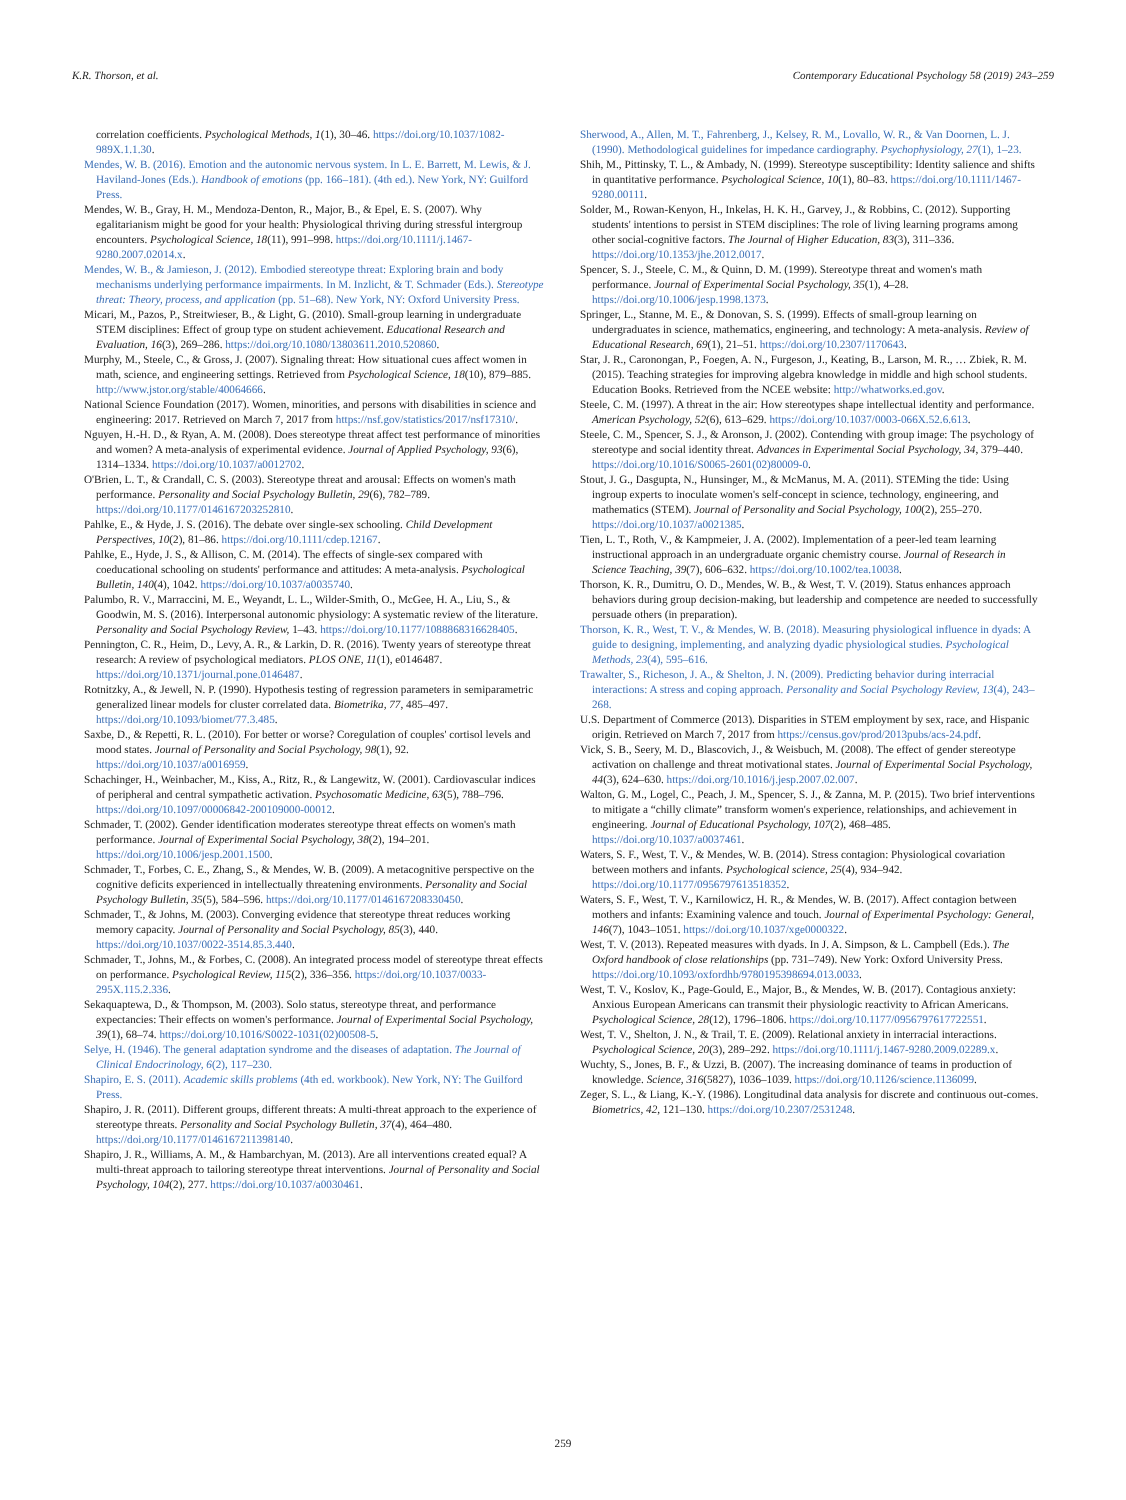K.R. Thorson, et al. Contemporary Educational Psychology 58 (2019) 243–259
correlation coefficients. Psychological Methods, 1(1), 30–46. https://doi.org/10.1037/1082-989X.1.1.30.
Mendes, W. B. (2016). Emotion and the autonomic nervous system. In L. E. Barrett, M. Lewis, & J. Haviland-Jones (Eds.). Handbook of emotions (pp. 166–181). (4th ed.). New York, NY: Guilford Press.
Mendes, W. B., Gray, H. M., Mendoza-Denton, R., Major, B., & Epel, E. S. (2007). Why egalitarianism might be good for your health: Physiological thriving during stressful intergroup encounters. Psychological Science, 18(11), 991–998. https://doi.org/10.1111/j.1467-9280.2007.02014.x.
Mendes, W. B., & Jamieson, J. (2012). Embodied stereotype threat: Exploring brain and body mechanisms underlying performance impairments. In M. Inzlicht, & T. Schmader (Eds.). Stereotype threat: Theory, process, and application (pp. 51–68). New York, NY: Oxford University Press.
Micari, M., Pazos, P., Streitwieser, B., & Light, G. (2010). Small-group learning in undergraduate STEM disciplines: Effect of group type on student achievement. Educational Research and Evaluation, 16(3), 269–286. https://doi.org/10.1080/13803611.2010.520860.
Murphy, M., Steele, C., & Gross, J. (2007). Signaling threat: How situational cues affect women in math, science, and engineering settings. Retrieved from Psychological Science, 18(10), 879–885. http://www.jstor.org/stable/40064666.
National Science Foundation (2017). Women, minorities, and persons with disabilities in science and engineering: 2017. Retrieved on March 7, 2017 from https://nsf.gov/statistics/2017/nsf17310/.
Nguyen, H.-H. D., & Ryan, A. M. (2008). Does stereotype threat affect test performance of minorities and women? A meta-analysis of experimental evidence. Journal of Applied Psychology, 93(6), 1314–1334. https://doi.org/10.1037/a0012702.
O'Brien, L. T., & Crandall, C. S. (2003). Stereotype threat and arousal: Effects on women's math performance. Personality and Social Psychology Bulletin, 29(6), 782–789. https://doi.org/10.1177/0146167203252810.
Pahlke, E., & Hyde, J. S. (2016). The debate over single-sex schooling. Child Development Perspectives, 10(2), 81–86. https://doi.org/10.1111/cdep.12167.
Pahlke, E., Hyde, J. S., & Allison, C. M. (2014). The effects of single-sex compared with coeducational schooling on students' performance and attitudes: A meta-analysis. Psychological Bulletin, 140(4), 1042. https://doi.org/10.1037/a0035740.
Palumbo, R. V., Marraccini, M. E., Weyandt, L. L., Wilder-Smith, O., McGee, H. A., Liu, S., & Goodwin, M. S. (2016). Interpersonal autonomic physiology: A systematic review of the literature. Personality and Social Psychology Review, 1–43. https://doi.org/10.1177/1088868316628405.
Pennington, C. R., Heim, D., Levy, A. R., & Larkin, D. R. (2016). Twenty years of stereotype threat research: A review of psychological mediators. PLOS ONE, 11(1), e0146487. https://doi.org/10.1371/journal.pone.0146487.
Rotnitzky, A., & Jewell, N. P. (1990). Hypothesis testing of regression parameters in semiparametric generalized linear models for cluster correlated data. Biometrika, 77, 485–497. https://doi.org/10.1093/biomet/77.3.485.
Saxbe, D., & Repetti, R. L. (2010). For better or worse? Coregulation of couples' cortisol levels and mood states. Journal of Personality and Social Psychology, 98(1), 92. https://doi.org/10.1037/a0016959.
Schachinger, H., Weinbacher, M., Kiss, A., Ritz, R., & Langewitz, W. (2001). Cardiovascular indices of peripheral and central sympathetic activation. Psychosomatic Medicine, 63(5), 788–796. https://doi.org/10.1097/00006842-200109000-00012.
Schmader, T. (2002). Gender identification moderates stereotype threat effects on women's math performance. Journal of Experimental Social Psychology, 38(2), 194–201. https://doi.org/10.1006/jesp.2001.1500.
Schmader, T., Forbes, C. E., Zhang, S., & Mendes, W. B. (2009). A metacognitive perspective on the cognitive deficits experienced in intellectually threatening environments. Personality and Social Psychology Bulletin, 35(5), 584–596. https://doi.org/10.1177/0146167208330450.
Schmader, T., & Johns, M. (2003). Converging evidence that stereotype threat reduces working memory capacity. Journal of Personality and Social Psychology, 85(3), 440. https://doi.org/10.1037/0022-3514.85.3.440.
Schmader, T., Johns, M., & Forbes, C. (2008). An integrated process model of stereotype threat effects on performance. Psychological Review, 115(2), 336–356. https://doi.org/10.1037/0033-295X.115.2.336.
Sekaquaptewa, D., & Thompson, M. (2003). Solo status, stereotype threat, and performance expectancies: Their effects on women's performance. Journal of Experimental Social Psychology, 39(1), 68–74. https://doi.org/10.1016/S0022-1031(02)00508-5.
Selye, H. (1946). The general adaptation syndrome and the diseases of adaptation. The Journal of Clinical Endocrinology, 6(2), 117–230.
Shapiro, E. S. (2011). Academic skills problems (4th ed. workbook). New York, NY: The Guilford Press.
Shapiro, J. R. (2011). Different groups, different threats: A multi-threat approach to the experience of stereotype threats. Personality and Social Psychology Bulletin, 37(4), 464–480. https://doi.org/10.1177/0146167211398140.
Shapiro, J. R., Williams, A. M., & Hambarchyan, M. (2013). Are all interventions created equal? A multi-threat approach to tailoring stereotype threat interventions. Journal of Personality and Social Psychology, 104(2), 277. https://doi.org/10.1037/a0030461.
Sherwood, A., Allen, M. T., Fahrenberg, J., Kelsey, R. M., Lovallo, W. R., & Van Doornen, L. J. (1990). Methodological guidelines for impedance cardiography. Psychophysiology, 27(1), 1–23.
Shih, M., Pittinsky, T. L., & Ambady, N. (1999). Stereotype susceptibility: Identity salience and shifts in quantitative performance. Psychological Science, 10(1), 80–83. https://doi.org/10.1111/1467-9280.00111.
Solder, M., Rowan-Kenyon, H., Inkelas, H. K. H., Garvey, J., & Robbins, C. (2012). Supporting students' intentions to persist in STEM disciplines: The role of living learning programs among other social-cognitive factors. The Journal of Higher Education, 83(3), 311–336. https://doi.org/10.1353/jhe.2012.0017.
Spencer, S. J., Steele, C. M., & Quinn, D. M. (1999). Stereotype threat and women's math performance. Journal of Experimental Social Psychology, 35(1), 4–28. https://doi.org/10.1006/jesp.1998.1373.
Springer, L., Stanne, M. E., & Donovan, S. S. (1999). Effects of small-group learning on undergraduates in science, mathematics, engineering, and technology: A meta-analysis. Review of Educational Research, 69(1), 21–51. https://doi.org/10.2307/1170643.
Star, J. R., Caronongan, P., Foegen, A. N., Furgeson, J., Keating, B., Larson, M. R., … Zbiek, R. M. (2015). Teaching strategies for improving algebra knowledge in middle and high school students. Education Books. Retrieved from the NCEE website: http://whatworks.ed.gov.
Steele, C. M. (1997). A threat in the air: How stereotypes shape intellectual identity and performance. American Psychology, 52(6), 613–629. https://doi.org/10.1037/0003-066X.52.6.613.
Steele, C. M., Spencer, S. J., & Aronson, J. (2002). Contending with group image: The psychology of stereotype and social identity threat. Advances in Experimental Social Psychology, 34, 379–440. https://doi.org/10.1016/S0065-2601(02)80009-0.
Stout, J. G., Dasgupta, N., Hunsinger, M., & McManus, M. A. (2011). STEMing the tide: Using ingroup experts to inoculate women's self-concept in science, technology, engineering, and mathematics (STEM). Journal of Personality and Social Psychology, 100(2), 255–270. https://doi.org/10.1037/a0021385.
Tien, L. T., Roth, V., & Kampmeier, J. A. (2002). Implementation of a peer-led team learning instructional approach in an undergraduate organic chemistry course. Journal of Research in Science Teaching, 39(7), 606–632. https://doi.org/10.1002/tea.10038.
Thorson, K. R., Dumitru, O. D., Mendes, W. B., & West, T. V. (2019). Status enhances approach behaviors during group decision-making, but leadership and competence are needed to successfully persuade others (in preparation).
Thorson, K. R., West, T. V., & Mendes, W. B. (2018). Measuring physiological influence in dyads: A guide to designing, implementing, and analyzing dyadic physiological studies. Psychological Methods, 23(4), 595–616.
Trawalter, S., Richeson, J. A., & Shelton, J. N. (2009). Predicting behavior during interracial interactions: A stress and coping approach. Personality and Social Psychology Review, 13(4), 243–268.
U.S. Department of Commerce (2013). Disparities in STEM employment by sex, race, and Hispanic origin. Retrieved on March 7, 2017 from https://census.gov/prod/2013pubs/acs-24.pdf.
Vick, S. B., Seery, M. D., Blascovich, J., & Weisbuch, M. (2008). The effect of gender stereotype activation on challenge and threat motivational states. Journal of Experimental Social Psychology, 44(3), 624–630. https://doi.org/10.1016/j.jesp.2007.02.007.
Walton, G. M., Logel, C., Peach, J. M., Spencer, S. J., & Zanna, M. P. (2015). Two brief interventions to mitigate a “chilly climate” transform women's experience, relationships, and achievement in engineering. Journal of Educational Psychology, 107(2), 468–485. https://doi.org/10.1037/a0037461.
Waters, S. F., West, T. V., & Mendes, W. B. (2014). Stress contagion: Physiological covariation between mothers and infants. Psychological science, 25(4), 934–942. https://doi.org/10.1177/0956797613518352.
Waters, S. F., West, T. V., Karnilowicz, H. R., & Mendes, W. B. (2017). Affect contagion between mothers and infants: Examining valence and touch. Journal of Experimental Psychology: General, 146(7), 1043–1051. https://doi.org/10.1037/xge0000322.
West, T. V. (2013). Repeated measures with dyads. In J. A. Simpson, & L. Campbell (Eds.). The Oxford handbook of close relationships (pp. 731–749). New York: Oxford University Press. https://doi.org/10.1093/oxfordhb/9780195398694.013.0033.
West, T. V., Koslov, K., Page-Gould, E., Major, B., & Mendes, W. B. (2017). Contagious anxiety: Anxious European Americans can transmit their physiologic reactivity to African Americans. Psychological Science, 28(12), 1796–1806. https://doi.org/10.1177/0956797617722551.
West, T. V., Shelton, J. N., & Trail, T. E. (2009). Relational anxiety in interracial interactions. Psychological Science, 20(3), 289–292. https://doi.org/10.1111/j.1467-9280.2009.02289.x.
Wuchty, S., Jones, B. F., & Uzzi, B. (2007). The increasing dominance of teams in production of knowledge. Science, 316(5827), 1036–1039. https://doi.org/10.1126/science.1136099.
Zeger, S. L., & Liang, K.-Y. (1986). Longitudinal data analysis for discrete and continuous out-comes. Biometrics, 42, 121–130. https://doi.org/10.2307/2531248.
259